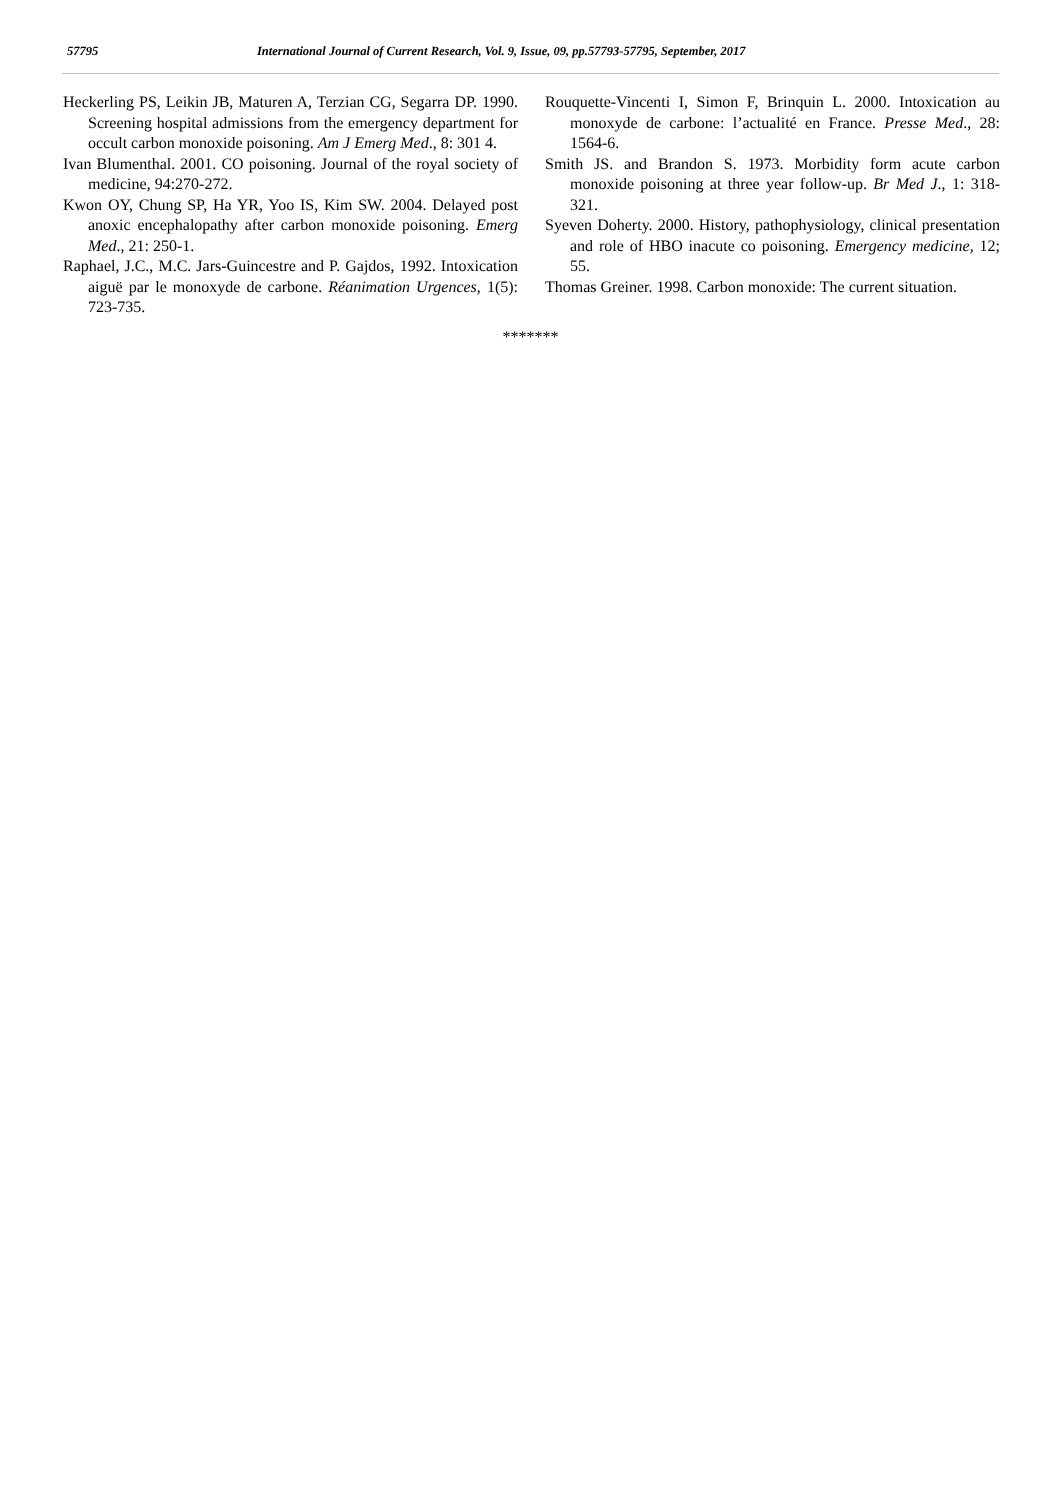57795 International Journal of Current Research, Vol. 9, Issue, 09, pp.57793-57795, September, 2017
Heckerling PS, Leikin JB, Maturen A, Terzian CG, Segarra DP. 1990. Screening hospital admissions from the emergency department for occult carbon monoxide poisoning. Am J Emerg Med., 8: 301 4.
Ivan Blumenthal. 2001. CO poisoning. Journal of the royal society of medicine, 94:270-272.
Kwon OY, Chung SP, Ha YR, Yoo IS, Kim SW. 2004. Delayed post anoxic encephalopathy after carbon monoxide poisoning. Emerg Med., 21: 250-1.
Raphael, J.C., M.C. Jars-Guincestre and P. Gajdos, 1992. Intoxication aiguë par le monoxyde de carbone. Réanimation Urgences, 1(5): 723-735.
Rouquette-Vincenti I, Simon F, Brinquin L. 2000. Intoxication au monoxyde de carbone: l’actualité en France. Presse Med., 28: 1564-6.
Smith JS. and Brandon S. 1973. Morbidity form acute carbon monoxide poisoning at three year follow-up. Br Med J., 1: 318-321.
Syeven Doherty. 2000. History, pathophysiology, clinical presentation and role of HBO inacute co poisoning. Emergency medicine, 12; 55.
Thomas Greiner. 1998. Carbon monoxide: The current situation.
*******